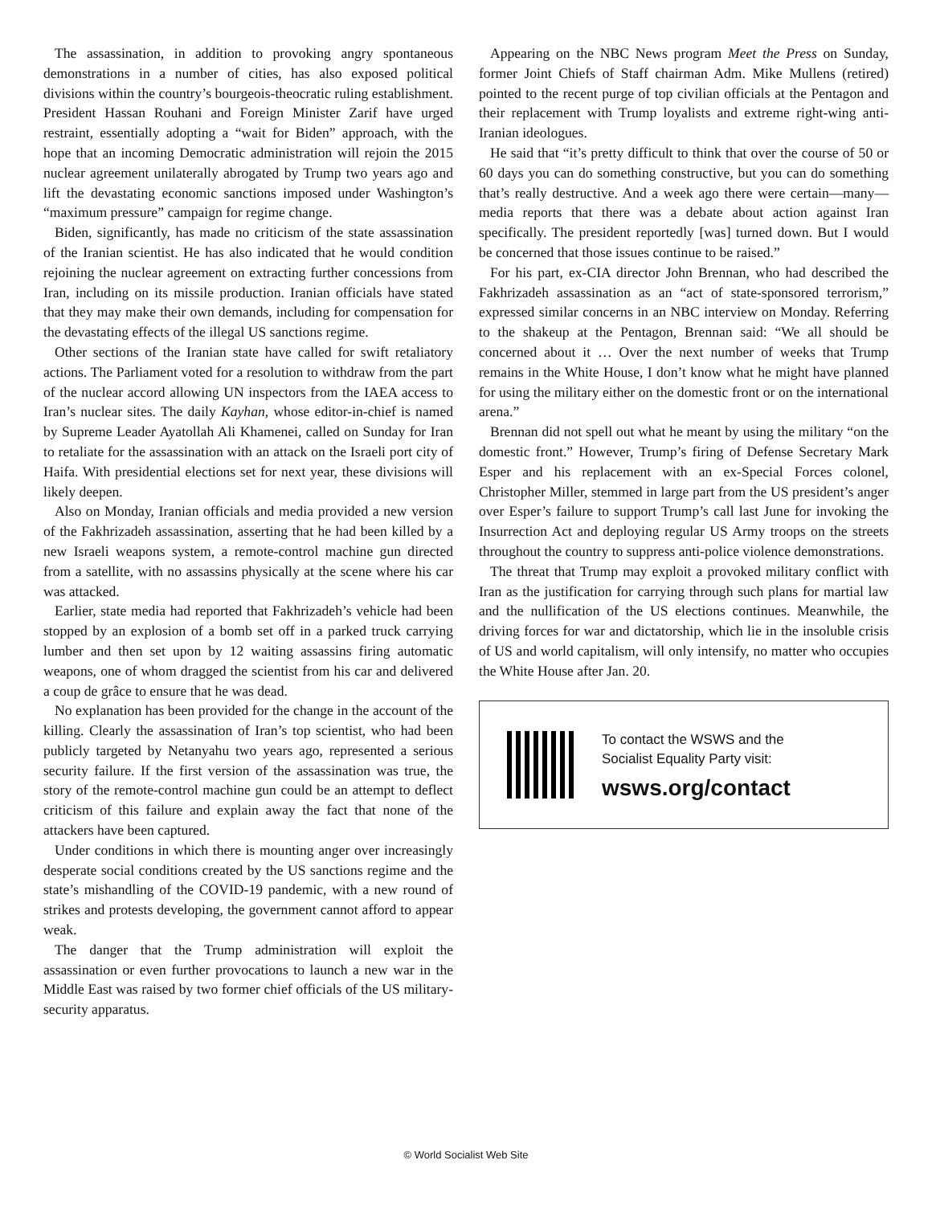The assassination, in addition to provoking angry spontaneous demonstrations in a number of cities, has also exposed political divisions within the country’s bourgeois-theocratic ruling establishment. President Hassan Rouhani and Foreign Minister Zarif have urged restraint, essentially adopting a “wait for Biden” approach, with the hope that an incoming Democratic administration will rejoin the 2015 nuclear agreement unilaterally abrogated by Trump two years ago and lift the devastating economic sanctions imposed under Washington’s “maximum pressure” campaign for regime change.
Biden, significantly, has made no criticism of the state assassination of the Iranian scientist. He has also indicated that he would condition rejoining the nuclear agreement on extracting further concessions from Iran, including on its missile production. Iranian officials have stated that they may make their own demands, including for compensation for the devastating effects of the illegal US sanctions regime.
Other sections of the Iranian state have called for swift retaliatory actions. The Parliament voted for a resolution to withdraw from the part of the nuclear accord allowing UN inspectors from the IAEA access to Iran’s nuclear sites. The daily Kayhan, whose editor-in-chief is named by Supreme Leader Ayatollah Ali Khamenei, called on Sunday for Iran to retaliate for the assassination with an attack on the Israeli port city of Haifa. With presidential elections set for next year, these divisions will likely deepen.
Also on Monday, Iranian officials and media provided a new version of the Fakhrizadeh assassination, asserting that he had been killed by a new Israeli weapons system, a remote-control machine gun directed from a satellite, with no assassins physically at the scene where his car was attacked.
Earlier, state media had reported that Fakhrizadeh’s vehicle had been stopped by an explosion of a bomb set off in a parked truck carrying lumber and then set upon by 12 waiting assassins firing automatic weapons, one of whom dragged the scientist from his car and delivered a coup de grâce to ensure that he was dead.
No explanation has been provided for the change in the account of the killing. Clearly the assassination of Iran’s top scientist, who had been publicly targeted by Netanyahu two years ago, represented a serious security failure. If the first version of the assassination was true, the story of the remote-control machine gun could be an attempt to deflect criticism of this failure and explain away the fact that none of the attackers have been captured.
Under conditions in which there is mounting anger over increasingly desperate social conditions created by the US sanctions regime and the state’s mishandling of the COVID-19 pandemic, with a new round of strikes and protests developing, the government cannot afford to appear weak.
The danger that the Trump administration will exploit the assassination or even further provocations to launch a new war in the Middle East was raised by two former chief officials of the US military-security apparatus.
Appearing on the NBC News program Meet the Press on Sunday, former Joint Chiefs of Staff chairman Adm. Mike Mullens (retired) pointed to the recent purge of top civilian officials at the Pentagon and their replacement with Trump loyalists and extreme right-wing anti-Iranian ideologues.
He said that “it’s pretty difficult to think that over the course of 50 or 60 days you can do something constructive, but you can do something that’s really destructive. And a week ago there were certain—many—media reports that there was a debate about action against Iran specifically. The president reportedly [was] turned down. But I would be concerned that those issues continue to be raised.”
For his part, ex-CIA director John Brennan, who had described the Fakhrizadeh assassination as an “act of state-sponsored terrorism,” expressed similar concerns in an NBC interview on Monday. Referring to the shakeup at the Pentagon, Brennan said: “We all should be concerned about it … Over the next number of weeks that Trump remains in the White House, I don’t know what he might have planned for using the military either on the domestic front or on the international arena.”
Brennan did not spell out what he meant by using the military “on the domestic front.” However, Trump’s firing of Defense Secretary Mark Esper and his replacement with an ex-Special Forces colonel, Christopher Miller, stemmed in large part from the US president’s anger over Esper’s failure to support Trump’s call last June for invoking the Insurrection Act and deploying regular US Army troops on the streets throughout the country to suppress anti-police violence demonstrations.
The threat that Trump may exploit a provoked military conflict with Iran as the justification for carrying through such plans for martial law and the nullification of the US elections continues. Meanwhile, the driving forces for war and dictatorship, which lie in the insoluble crisis of US and world capitalism, will only intensify, no matter who occupies the White House after Jan. 20.
To contact the WSWS and the
Socialist Equality Party visit:
wsws.org/contact
© World Socialist Web Site